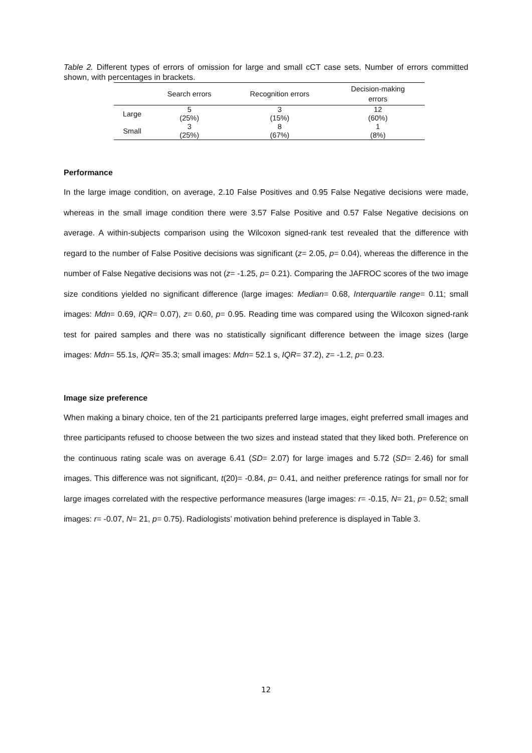Table 2. Different types of errors of omission for large and small cCT case sets. Number of errors committed shown, with percentages in brackets.
| | Search errors | Recognition errors | Decision-making errors |
| --- | --- | --- | --- |
| Large | 5 | 3 | 12 |
| | (25%) | (15%) | (60%) |
| Small | 3 | 8 | 1 |
| | (25%) | (67%) | (8%) |
Performance
In the large image condition, on average, 2.10 False Positives and 0.95 False Negative decisions were made, whereas in the small image condition there were 3.57 False Positive and 0.57 False Negative decisions on average. A within-subjects comparison using the Wilcoxon signed-rank test revealed that the difference with regard to the number of False Positive decisions was significant (z= 2.05, p= 0.04), whereas the difference in the number of False Negative decisions was not (z= -1.25, p= 0.21). Comparing the JAFROC scores of the two image size conditions yielded no significant difference (large images: Median= 0.68, Interquartile range= 0.11; small images: Mdn= 0.69, IQR= 0.07), z= 0.60, p= 0.95. Reading time was compared using the Wilcoxon signed-rank test for paired samples and there was no statistically significant difference between the image sizes (large images: Mdn= 55.1s, IQR= 35.3; small images: Mdn= 52.1 s, IQR= 37.2), z= -1.2, p= 0.23.
Image size preference
When making a binary choice, ten of the 21 participants preferred large images, eight preferred small images and three participants refused to choose between the two sizes and instead stated that they liked both. Preference on the continuous rating scale was on average 6.41 (SD= 2.07) for large images and 5.72 (SD= 2.46) for small images. This difference was not significant, t(20)= -0.84, p= 0.41, and neither preference ratings for small nor for large images correlated with the respective performance measures (large images: r= -0.15, N= 21, p= 0.52; small images: r= -0.07, N= 21, p= 0.75). Radiologists’ motivation behind preference is displayed in Table 3.
12